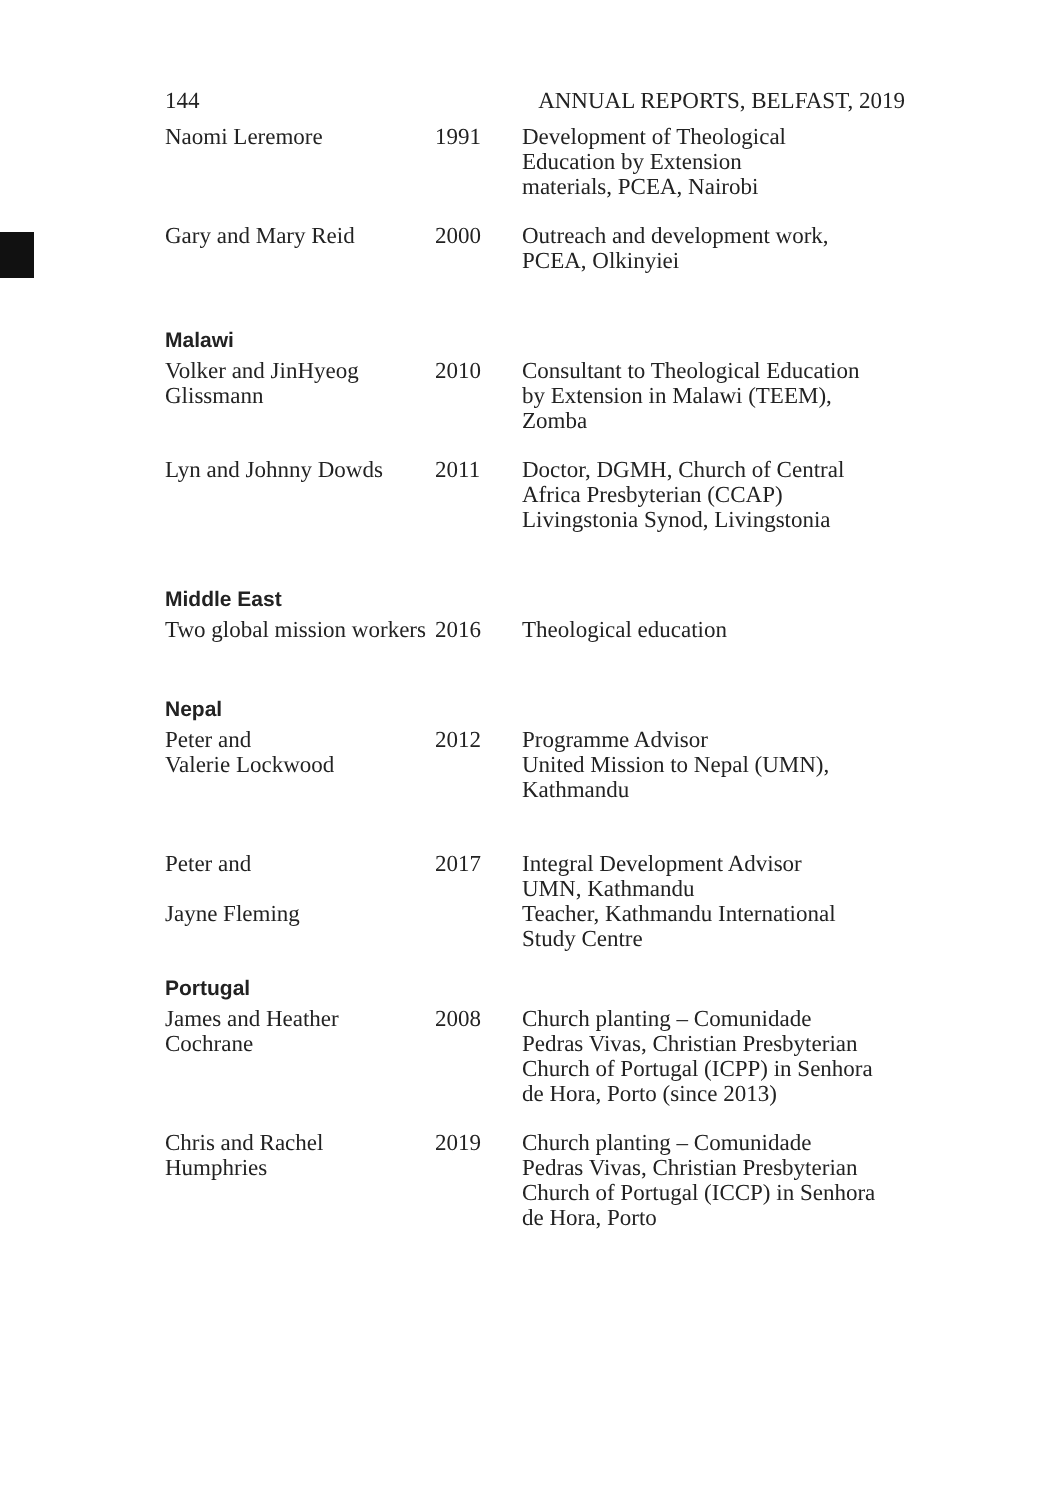144 ANNUAL REPORTS, BELFAST, 2019
| Naomi Leremore | 1991 | Development of Theological Education by Extension materials, PCEA, Nairobi |
| Gary and Mary Reid | 2000 | Outreach and development work, PCEA, Olkinyiei |
| Malawi | | |
| Volker and JinHyeog Glissmann | 2010 | Consultant to Theological Education by Extension in Malawi (TEEM), Zomba |
| Lyn and Johnny Dowds | 2011 | Doctor, DGMH, Church of Central Africa Presbyterian (CCAP) Livingstonia Synod, Livingstonia |
| Middle East | | |
| Two global mission workers | 2016 | Theological education |
| Nepal | | |
| Peter and Valerie Lockwood | 2012 | Programme Advisor United Mission to Nepal (UMN), Kathmandu |
| Peter and Jayne Fleming | 2017 | Integral Development Advisor UMN, Kathmandu Teacher, Kathmandu International Study Centre |
| Portugal | | |
| James and Heather Cochrane | 2008 | Church planting – Comunidade Pedras Vivas, Christian Presbyterian Church of Portugal (ICPP) in Senhora de Hora, Porto (since 2013) |
| Chris and Rachel Humphries | 2019 | Church planting – Comunidade Pedras Vivas, Christian Presbyterian Church of Portugal (ICCP) in Senhora de Hora, Porto |